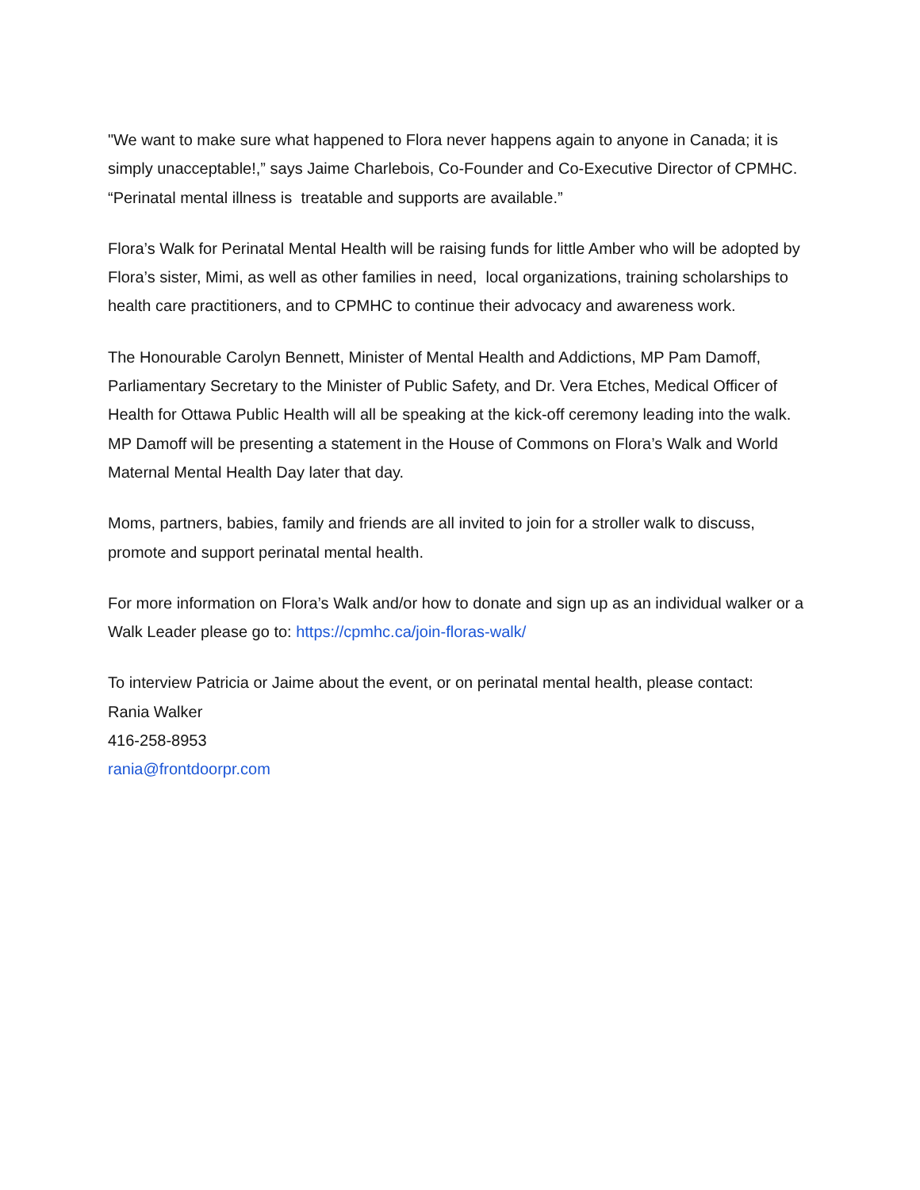"We want to make sure what happened to Flora never happens again to anyone in Canada; it is simply unacceptable!,” says Jaime Charlebois, Co-Founder and Co-Executive Director of CPMHC. “Perinatal mental illness is treatable and supports are available.”
Flora’s Walk for Perinatal Mental Health will be raising funds for little Amber who will be adopted by Flora’s sister, Mimi, as well as other families in need, local organizations, training scholarships to health care practitioners, and to CPMHC to continue their advocacy and awareness work.
The Honourable Carolyn Bennett, Minister of Mental Health and Addictions, MP Pam Damoff, Parliamentary Secretary to the Minister of Public Safety, and Dr. Vera Etches, Medical Officer of Health for Ottawa Public Health will all be speaking at the kick-off ceremony leading into the walk. MP Damoff will be presenting a statement in the House of Commons on Flora’s Walk and World Maternal Mental Health Day later that day.
Moms, partners, babies, family and friends are all invited to join for a stroller walk to discuss, promote and support perinatal mental health.
For more information on Flora’s Walk and/or how to donate and sign up as an individual walker or a Walk Leader please go to: https://cpmhc.ca/join-floras-walk/
To interview Patricia or Jaime about the event, or on perinatal mental health, please contact:
Rania Walker
416-258-8953
rania@frontdoorpr.com